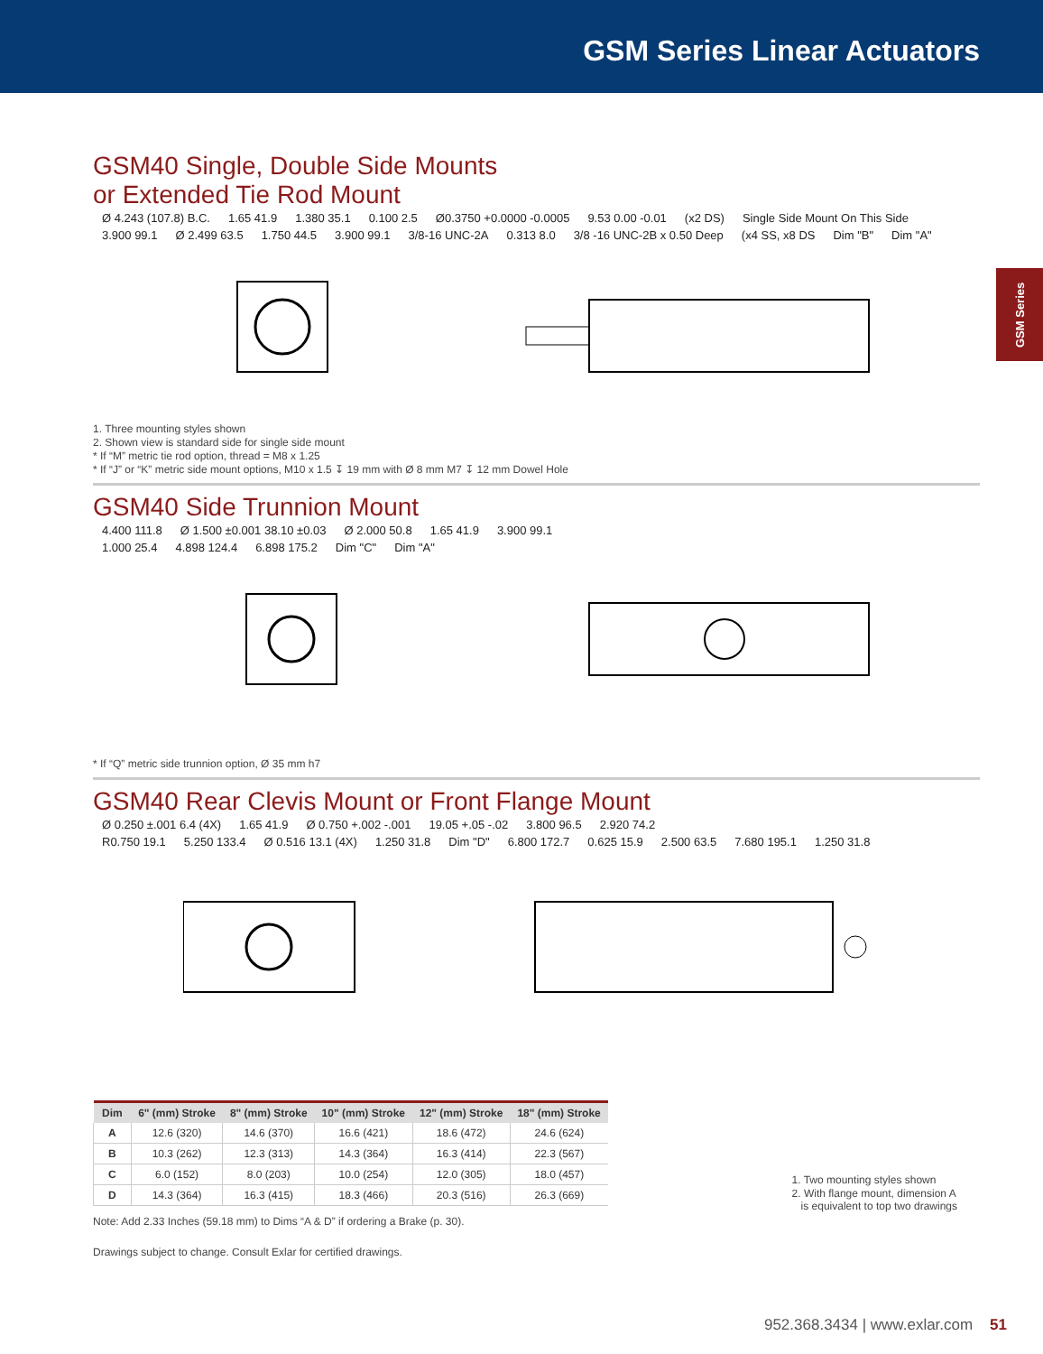GSM Series Linear Actuators
GSM Series
GSM40 Single, Double Side Mounts
or Extended Tie Rod Mount
Ø 4.243 (107.8) B.C. 1.65 41.9 1.380 35.1 0.100 2.5 Ø0.3750 +0.0000 -0.0005 9.53 0.00 -0.01 (x2 DS) Single Side Mount On This Side
3.900 99.1 Ø 2.499 63.5 1.750 44.5 3.900 99.1 3/8-16 UNC-2A 0.313 8.0 3/8 -16 UNC-2B x 0.50 Deep (x4 SS, x8 DS Dim "B" Dim "A"
1. Three mounting styles shown
2. Shown view is standard side for single side mount
* If “M” metric tie rod option, thread = M8 x 1.25
* If “J” or “K” metric side mount options, M10 x 1.5 ↧ 19 mm with Ø 8 mm M7 ↧ 12 mm Dowel Hole
GSM40 Side Trunnion Mount
4.400 111.8 Ø 1.500 ±0.001 38.10 ±0.03 Ø 2.000 50.8 1.65 41.9 3.900 99.1
1.000 25.4 4.898 124.4 6.898 175.2 Dim "C" Dim "A"
* If “Q” metric side trunnion option, Ø 35 mm h7
GSM40 Rear Clevis Mount or Front Flange Mount
Ø 0.250 ±.001 6.4 (4X) 1.65 41.9 Ø 0.750 +.002 -.001 19.05 +.05 -.02 3.800 96.5 2.920 74.2
R0.750 19.1 5.250 133.4 Ø 0.516 13.1 (4X) 1.250 31.8 Dim "D" 6.800 172.7 0.625 15.9 2.500 63.5 7.680 195.1 1.250 31.8
| Dim | 6" (mm) Stroke | 8" (mm) Stroke | 10" (mm) Stroke | 12" (mm) Stroke | 18" (mm) Stroke |
| --- | --- | --- | --- | --- | --- |
| A | 12.6 (320) | 14.6 (370) | 16.6 (421) | 18.6 (472) | 24.6 (624) |
| B | 10.3 (262) | 12.3 (313) | 14.3 (364) | 16.3 (414) | 22.3 (567) |
| C | 6.0 (152) | 8.0 (203) | 10.0 (254) | 12.0 (305) | 18.0 (457) |
| D | 14.3 (364) | 16.3 (415) | 18.3 (466) | 20.3 (516) | 26.3 (669) |
Note: Add 2.33 Inches (59.18 mm) to Dims “A & D” if ordering a Brake (p. 30).
Drawings subject to change. Consult Exlar for certified drawings.
1. Two mounting styles shown
2. With flange mount, dimension A
is equivalent to top two drawings
952.368.3434 | www.exlar.com 51